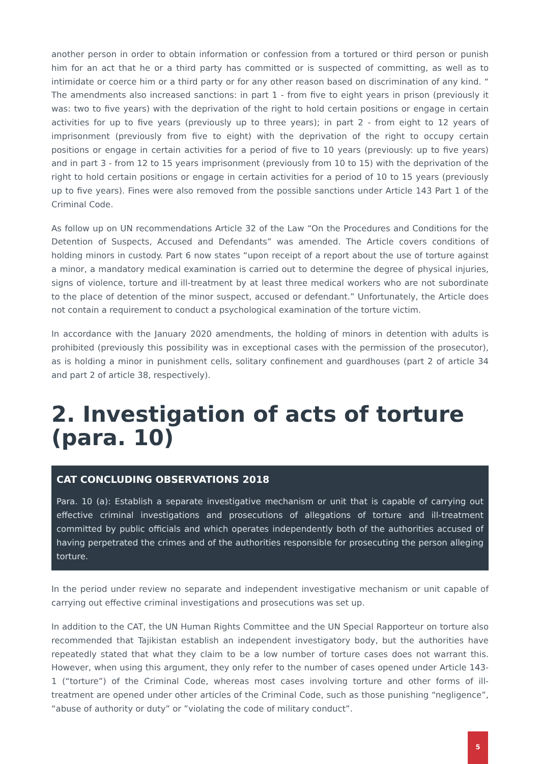another person in order to obtain information or confession from a tortured or third person or punish him for an act that he or a third party has committed or is suspected of committing, as well as to intimidate or coerce him or a third party or for any other reason based on discrimination of any kind. “ The amendments also increased sanctions: in part 1 - from five to eight years in prison (previously it was: two to five years) with the deprivation of the right to hold certain positions or engage in certain activities for up to five years (previously up to three years); in part 2 - from eight to 12 years of imprisonment (previously from five to eight) with the deprivation of the right to occupy certain positions or engage in certain activities for a period of five to 10 years (previously: up to five years) and in part 3 - from 12 to 15 years imprisonment (previously from 10 to 15) with the deprivation of the right to hold certain positions or engage in certain activities for a period of 10 to 15 years (previously up to five years). Fines were also removed from the possible sanctions under Article 143 Part 1 of the Criminal Code.
As follow up on UN recommendations Article 32 of the Law “On the Procedures and Conditions for the Detention of Suspects, Accused and Defendants” was amended. The Article covers conditions of holding minors in custody. Part 6 now states “upon receipt of a report about the use of torture against a minor, a mandatory medical examination is carried out to determine the degree of physical injuries, signs of violence, torture and ill-treatment by at least three medical workers who are not subordinate to the place of detention of the minor suspect, accused or defendant.” Unfortunately, the Article does not contain a requirement to conduct a psychological examination of the torture victim.
In accordance with the January 2020 amendments, the holding of minors in detention with adults is prohibited (previously this possibility was in exceptional cases with the permission of the prosecutor), as is holding a minor in punishment cells, solitary confinement and guardhouses (part 2 of article 34 and part 2 of article 38, respectively).
2. Investigation of acts of torture (para. 10)
CAT CONCLUDING OBSERVATIONS 2018
Para. 10 (a): Establish a separate investigative mechanism or unit that is capable of carrying out effective criminal investigations and prosecutions of allegations of torture and ill-treatment committed by public officials and which operates independently both of the authorities accused of having perpetrated the crimes and of the authorities responsible for prosecuting the person alleging torture.
In the period under review no separate and independent investigative mechanism or unit capable of carrying out effective criminal investigations and prosecutions was set up.
In addition to the CAT, the UN Human Rights Committee and the UN Special Rapporteur on torture also recommended that Tajikistan establish an independent investigatory body, but the authorities have repeatedly stated that what they claim to be a low number of torture cases does not warrant this. However, when using this argument, they only refer to the number of cases opened under Article 143-1 (“torture”) of the Criminal Code, whereas most cases involving torture and other forms of ill-treatment are opened under other articles of the Criminal Code, such as those punishing “negligence”, “abuse of authority or duty” or ”violating the code of military conduct”.
5